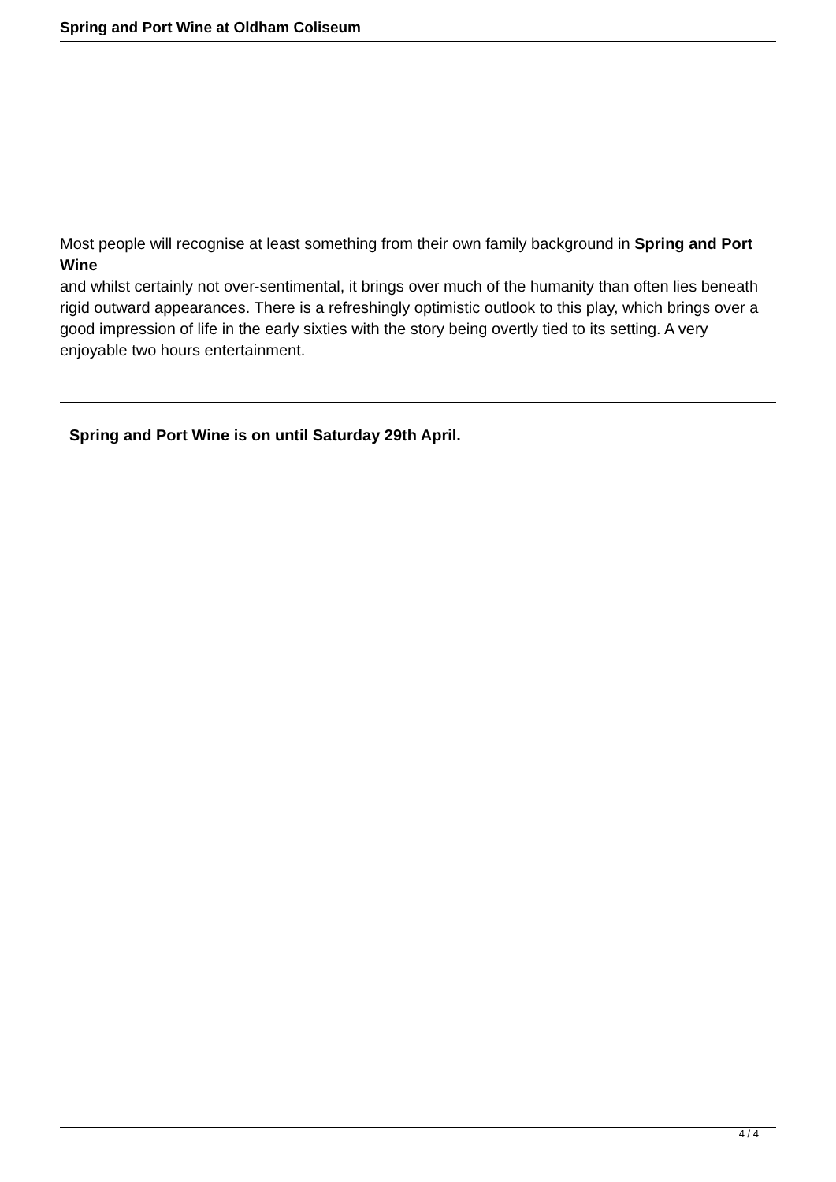Spring and Port Wine at Oldham Coliseum
Most people will recognise at least something from their own family background in Spring and Port Wine
and whilst certainly not over-sentimental, it brings over much of the humanity than often lies beneath rigid outward appearances. There is a refreshingly optimistic outlook to this play, which brings over a good impression of life in the early sixties with the story being overtly tied to its setting. A very enjoyable two hours entertainment.
Spring and Port Wine is on until Saturday 29th April.
4 / 4